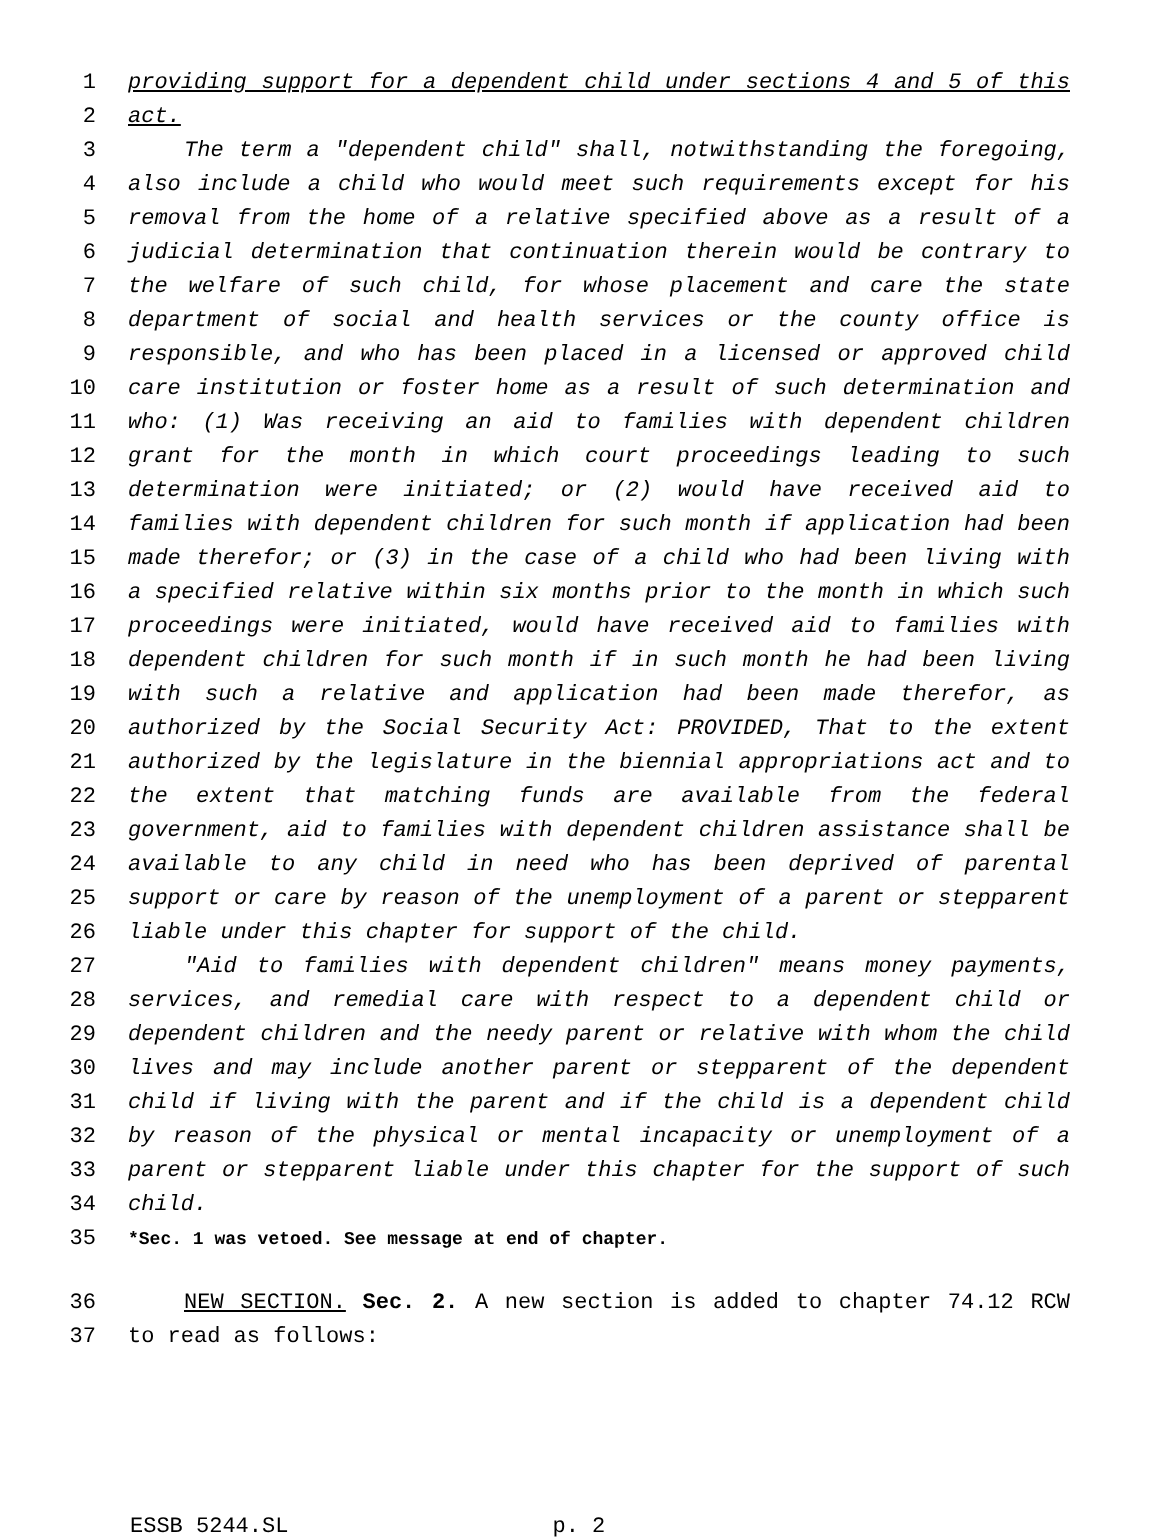1 providing support for a dependent child under sections 4 and 5 of this
2 act.
3 The term a "dependent child" shall, notwithstanding the foregoing,
4 also include a child who would meet such requirements except for his
5 removal from the home of a relative specified above as a result of a
6 judicial determination that continuation therein would be contrary to
7 the welfare of such child, for whose placement and care the state
8 department of social and health services or the county office is
9 responsible, and who has been placed in a licensed or approved child
10 care institution or foster home as a result of such determination and
11 who: (1) Was receiving an aid to families with dependent children
12 grant for the month in which court proceedings leading to such
13 determination were initiated; or (2) would have received aid to
14 families with dependent children for such month if application had been
15 made therefor; or (3) in the case of a child who had been living with
16 a specified relative within six months prior to the month in which such
17 proceedings were initiated, would have received aid to families with
18 dependent children for such month if in such month he had been living
19 with such a relative and application had been made therefor, as
20 authorized by the Social Security Act: PROVIDED, That to the extent
21 authorized by the legislature in the biennial appropriations act and to
22 the extent that matching funds are available from the federal
23 government, aid to families with dependent children assistance shall be
24 available to any child in need who has been deprived of parental
25 support or care by reason of the unemployment of a parent or stepparent
26 liable under this chapter for support of the child.
27 "Aid to families with dependent children" means money payments,
28 services, and remedial care with respect to a dependent child or
29 dependent children and the needy parent or relative with whom the child
30 lives and may include another parent or stepparent of the dependent
31 child if living with the parent and if the child is a dependent child
32 by reason of the physical or mental incapacity or unemployment of a
33 parent or stepparent liable under this chapter for the support of such
34 child.
35 *Sec. 1 was vetoed. See message at end of chapter.
36 NEW SECTION. Sec. 2. A new section is added to chapter 74.12 RCW
37 to read as follows:
ESSB 5244.SL p. 2